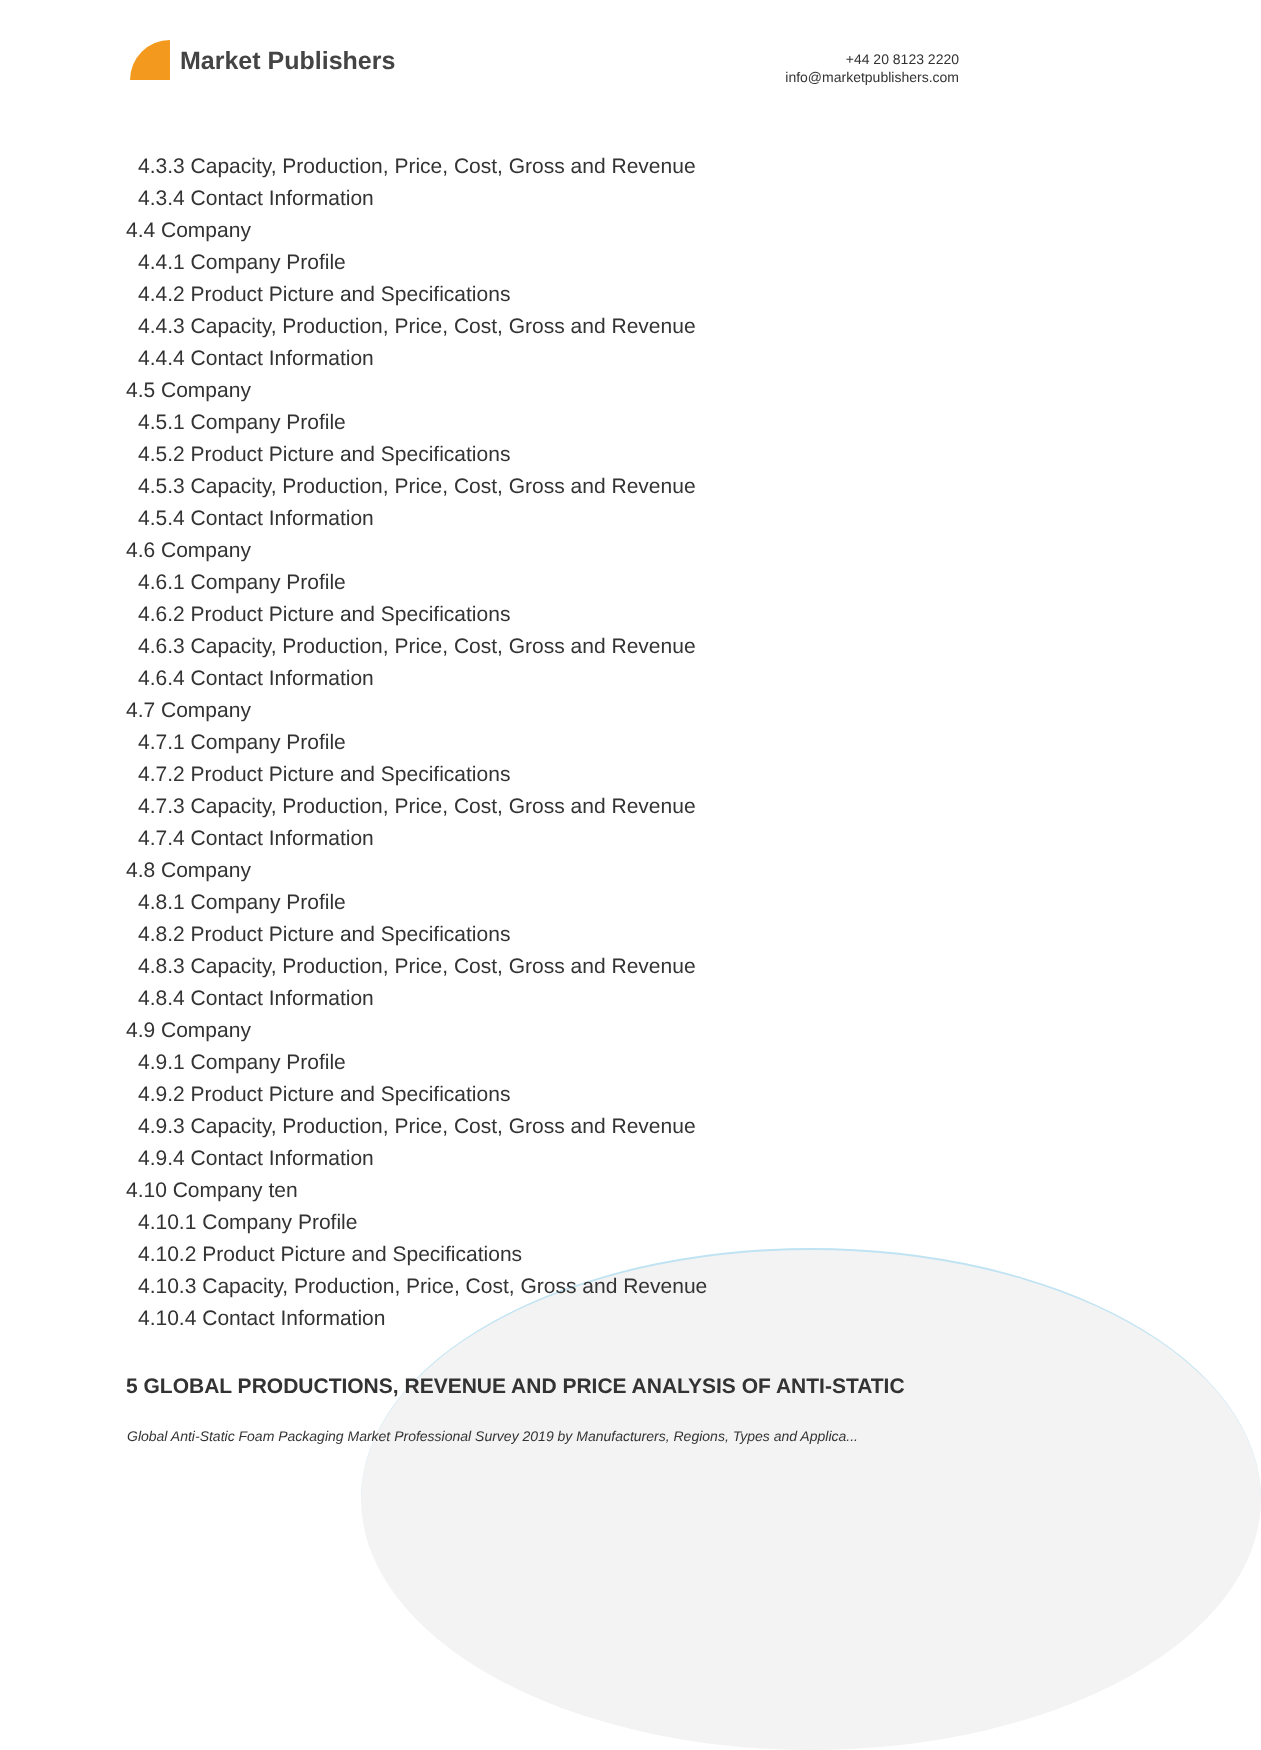Market Publishers
+44 20 8123 2220
info@marketpublishers.com
4.3.3 Capacity, Production, Price, Cost, Gross and Revenue
4.3.4 Contact Information
4.4 Company
4.4.1 Company Profile
4.4.2 Product Picture and Specifications
4.4.3 Capacity, Production, Price, Cost, Gross and Revenue
4.4.4 Contact Information
4.5 Company
4.5.1 Company Profile
4.5.2 Product Picture and Specifications
4.5.3 Capacity, Production, Price, Cost, Gross and Revenue
4.5.4 Contact Information
4.6 Company
4.6.1 Company Profile
4.6.2 Product Picture and Specifications
4.6.3 Capacity, Production, Price, Cost, Gross and Revenue
4.6.4 Contact Information
4.7 Company
4.7.1 Company Profile
4.7.2 Product Picture and Specifications
4.7.3 Capacity, Production, Price, Cost, Gross and Revenue
4.7.4 Contact Information
4.8 Company
4.8.1 Company Profile
4.8.2 Product Picture and Specifications
4.8.3 Capacity, Production, Price, Cost, Gross and Revenue
4.8.4 Contact Information
4.9 Company
4.9.1 Company Profile
4.9.2 Product Picture and Specifications
4.9.3 Capacity, Production, Price, Cost, Gross and Revenue
4.9.4 Contact Information
4.10 Company ten
4.10.1 Company Profile
4.10.2 Product Picture and Specifications
4.10.3 Capacity, Production, Price, Cost, Gross and Revenue
4.10.4 Contact Information
5 GLOBAL PRODUCTIONS, REVENUE AND PRICE ANALYSIS OF ANTI-STATIC
Global Anti-Static Foam Packaging Market Professional Survey 2019 by Manufacturers, Regions, Types and Applica...